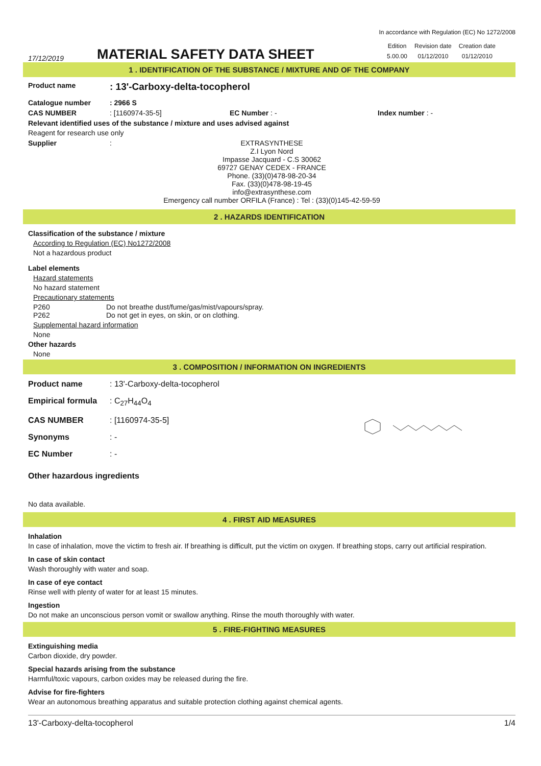In accordance with Regulation (EC) No 1272/2008
17/12/2019
MATERIAL SAFETY DATA SHEET
| Edition | Revision date | Creation date |
| 5.00.00 | 01/12/2010 | 01/12/2010 |
1 . IDENTIFICATION OF THE SUBSTANCE / MIXTURE AND OF THE COMPANY
Product name
: 13'-Carboxy-delta-tocopherol
Catalogue number : 2966 S
CAS NUMBER : [1160974-35-5] EC Number : - Index number : -
Relevant identified uses of the substance / mixture and uses advised against
Reagent for research use only
Supplier :
EXTRASYNTHESE
Z.I Lyon Nord
Impasse Jacquard - C.S 30062
69727 GENAY CEDEX - FRANCE
Phone. (33)(0)478-98-20-34
Fax. (33)(0)478-98-19-45
info@extrasynthese.com
Emergency call number ORFILA (France) : Tel : (33)(0)145-42-59-59
2 . HAZARDS IDENTIFICATION
Classification of the substance / mixture
According to Regulation (EC) No1272/2008
Not a hazardous product
Label elements
Hazard statements
No hazard statement
Precautionary statements
P260 Do not breathe dust/fume/gas/mist/vapours/spray.
P262 Do not get in eyes, on skin, or on clothing.
Supplemental hazard information
None
Other hazards
None
3 . COMPOSITION / INFORMATION ON INGREDIENTS
Product name : 13'-Carboxy-delta-tocopherol
Empirical formula
: C<sub>27</sub>H<sub>44</sub>O<sub>4</sub>
CAS NUMBER : [1160974-35-5]
Synonyms : -
EC Number : -
Other hazardous ingredients
No data available.
4 . FIRST AID MEASURES
Inhalation
In case of inhalation, move the victim to fresh air. If breathing is difficult, put the victim on oxygen. If breathing stops, carry out artificial respiration.
In case of skin contact
Wash thoroughly with water and soap.
In case of eye contact
Rinse well with plenty of water for at least 15 minutes.
Ingestion
Do not make an unconscious person vomit or swallow anything. Rinse the mouth thoroughly with water.
5 . FIRE-FIGHTING MEASURES
Extinguishing media
Carbon dioxide, dry powder.
Special hazards arising from the substance
Harmful/toxic vapours, carbon oxides may be released during the fire.
Advise for fire-fighters
Wear an autonomous breathing apparatus and suitable protection clothing against chemical agents.
13'-Carboxy-delta-tocopherol 1/4